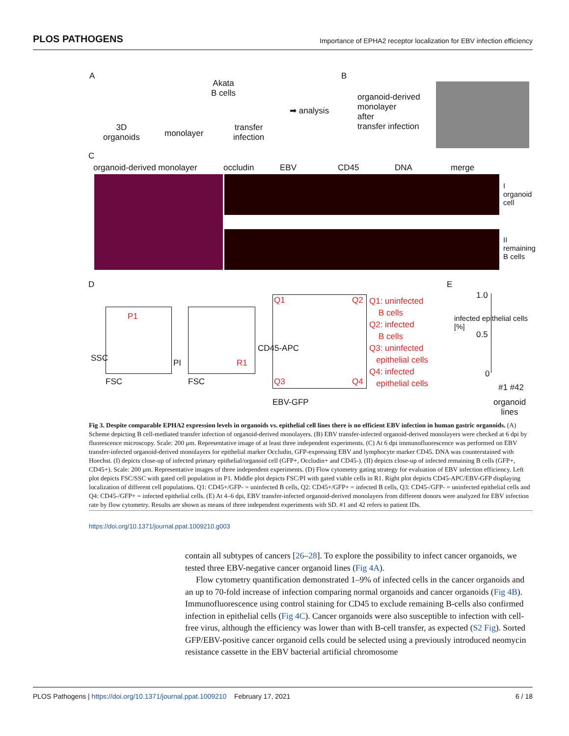PLOS PATHOGENS Importance of EPHA2 receptor localization for EBV infection efficiency
A
Akata
B cells
3D
organoids
monolayer
transfer
infection
➡ analysis
B
organoid-derived
monolayer
after
transfer infection
C
organoid-derived monolayer occludin EBV CD45 DNA merge
I organoid cell
II remaining B cells
D
P1
SSC
FSC
R1
PI
FSC
Q1 Q2
Q3 Q4
CD45-APC
EBV-GFP
Q1: uninfected
B cells
Q2: infected
B cells
Q3: uninfected
epithelial cells
Q4: infected
epithelial cells
E
infected epithelial cells [%]
1.0
0.5
0
#1 #42
organoid
lines
Fig 3. Despite comparable EPHA2 expression levels in organoids vs. epithelial cell lines there is no efficient EBV infection in human gastric organoids. (A) Scheme depicting B cell-mediated transfer infection of organoid-derived monolayers. (B) EBV transfer-infected organoid-derived monolayers were checked at 6 dpi by fluorescence microscopy. Scale: 200 μm. Representative image of at least three independent experiments. (C) At 6 dpi immunofluorescence was performed on EBV transfer-infected organoid-derived monolayers for epithelial marker Occludin, GFP-expressing EBV and lymphocyte marker CD45. DNA was counterstained with Hoechst. (I) depicts close-up of infected primary epithelial/organoid cell (GFP+, Occludin+ and CD45-). (II) depicts close-up of infected remaining B cells (GFP+, CD45+). Scale: 200 μm. Representative images of three independent experiments. (D) Flow cytometry gating strategy for evaluation of EBV infection efficiency. Left plot depicts FSC/SSC with gated cell population in P1. Middle plot depicts FSC/PI with gated viable cells in R1. Right plot depicts CD45-APC/EBV-GFP displaying localization of different cell populations. Q1: CD45+/GFP- = uninfected B cells, Q2: CD45+/GFP+ = infected B cells, Q3: CD45-/GFP- = uninfected epithelial cells and Q4: CD45-/GFP+ = infected epithelial cells. (E) At 4–6 dpi, EBV transfer-infected organoid-derived monolayers from different donors were analyzed for EBV infection rate by flow cytometry. Results are shown as means of three independent experiments with SD. #1 and 42 refers to patient IDs.
https://doi.org/10.1371/journal.ppat.1009210.g003
contain all subtypes of cancers [26–28]. To explore the possibility to infect cancer organoids, we tested three EBV-negative cancer organoid lines (Fig 4A).
Flow cytometry quantification demonstrated 1–9% of infected cells in the cancer organoids and an up to 70-fold increase of infection comparing normal organoids and cancer organoids (Fig 4B). Immunofluorescence using control staining for CD45 to exclude remaining B-cells also confirmed infection in epithelial cells (Fig 4C). Cancer organoids were also susceptible to infection with cell-free virus, although the efficiency was lower than with B-cell transfer, as expected (S2 Fig). Sorted GFP/EBV-positive cancer organoid cells could be selected using a previously introduced neomycin resistance cassette in the EBV bacterial artificial chromosome
PLOS Pathogens | https://doi.org/10.1371/journal.ppat.1009210 February 17, 2021 6 / 18